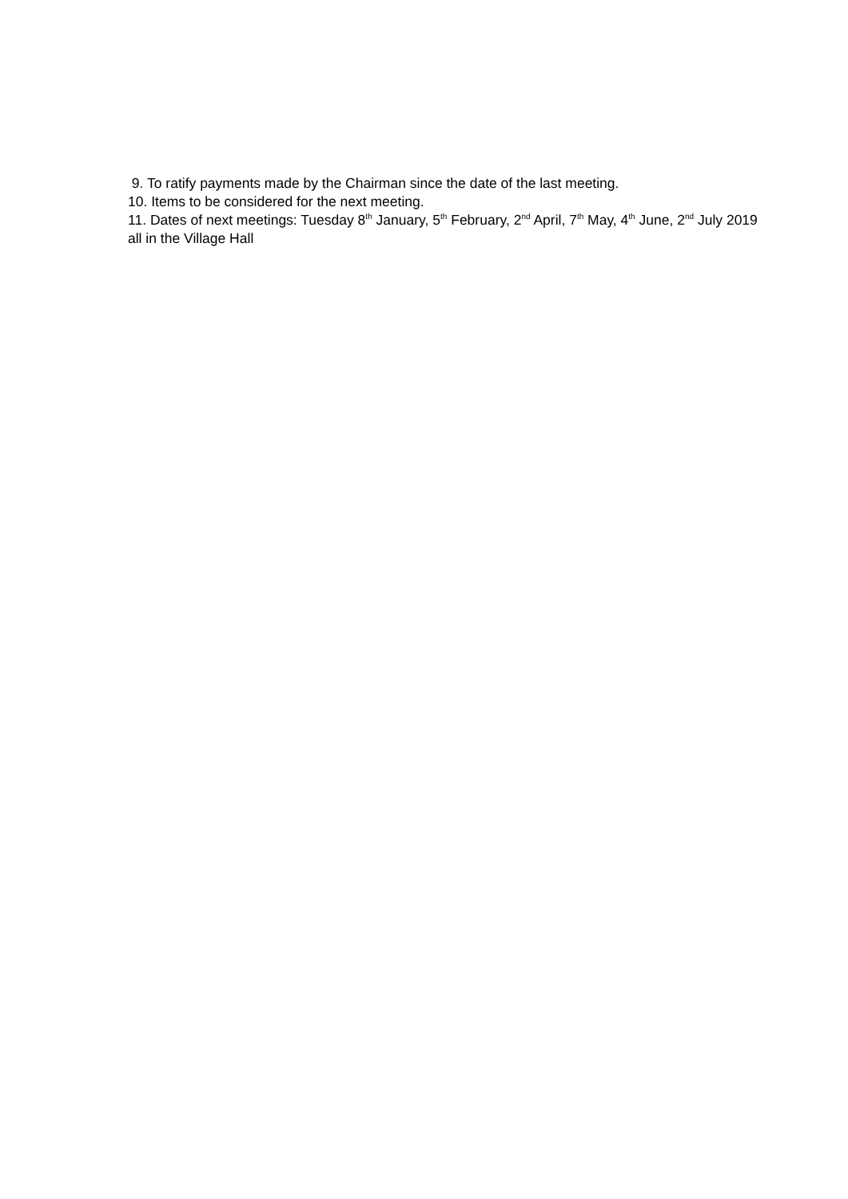9. To ratify payments made by the Chairman since the date of the last meeting.
10. Items to be considered for the next meeting.
11. Dates of next meetings: Tuesday 8<sup>th</sup> January, 5<sup>th</sup> February, 2<sup>nd</sup> April, 7<sup>th</sup> May, 4<sup>th</sup> June, 2<sup>nd</sup> July 2019 all in the Village Hall